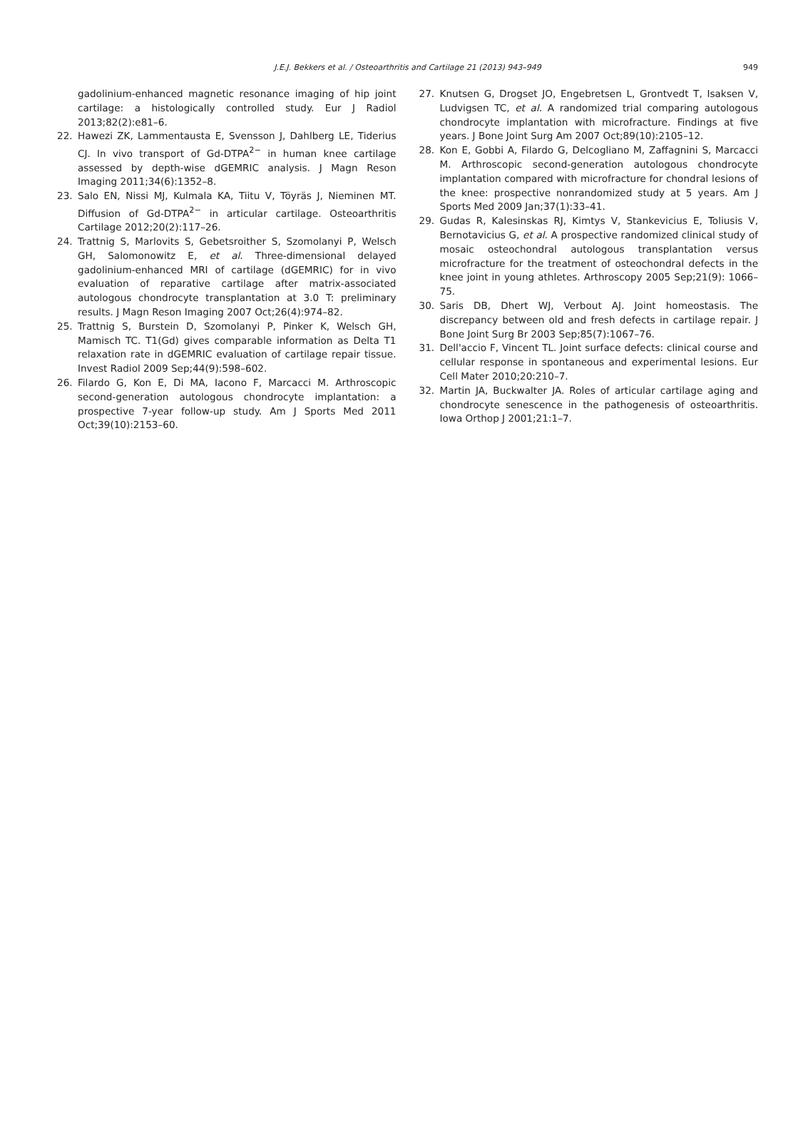J.E.J. Bekkers et al. / Osteoarthritis and Cartilage 21 (2013) 943–949
949
gadolinium-enhanced magnetic resonance imaging of hip joint cartilage: a histologically controlled study. Eur J Radiol 2013;82(2):e81–6.
22. Hawezi ZK, Lammentausta E, Svensson J, Dahlberg LE, Tiderius CJ. In vivo transport of Gd-DTPA<sup>2−</sup> in human knee cartilage assessed by depth-wise dGEMRIC analysis. J Magn Reson Imaging 2011;34(6):1352–8.
23. Salo EN, Nissi MJ, Kulmala KA, Tiitu V, Töyräs J, Nieminen MT. Diffusion of Gd-DTPA<sup>2−</sup> in articular cartilage. Osteoarthritis Cartilage 2012;20(2):117–26.
24. Trattnig S, Marlovits S, Gebetsroither S, Szomolanyi P, Welsch GH, Salomonowitz E, et al. Three-dimensional delayed gadolinium-enhanced MRI of cartilage (dGEMRIC) for in vivo evaluation of reparative cartilage after matrix-associated autologous chondrocyte transplantation at 3.0 T: preliminary results. J Magn Reson Imaging 2007 Oct;26(4):974–82.
25. Trattnig S, Burstein D, Szomolanyi P, Pinker K, Welsch GH, Mamisch TC. T1(Gd) gives comparable information as Delta T1 relaxation rate in dGEMRIC evaluation of cartilage repair tissue. Invest Radiol 2009 Sep;44(9):598–602.
26. Filardo G, Kon E, Di MA, Iacono F, Marcacci M. Arthroscopic second-generation autologous chondrocyte implantation: a prospective 7-year follow-up study. Am J Sports Med 2011 Oct;39(10):2153–60.
27. Knutsen G, Drogset JO, Engebretsen L, Grontvedt T, Isaksen V, Ludvigsen TC, et al. A randomized trial comparing autologous chondrocyte implantation with microfracture. Findings at five years. J Bone Joint Surg Am 2007 Oct;89(10):2105–12.
28. Kon E, Gobbi A, Filardo G, Delcogliano M, Zaffagnini S, Marcacci M. Arthroscopic second-generation autologous chondrocyte implantation compared with microfracture for chondral lesions of the knee: prospective nonrandomized study at 5 years. Am J Sports Med 2009 Jan;37(1):33–41.
29. Gudas R, Kalesinskas RJ, Kimtys V, Stankevicius E, Toliusis V, Bernotavicius G, et al. A prospective randomized clinical study of mosaic osteochondral autologous transplantation versus microfracture for the treatment of osteochondral defects in the knee joint in young athletes. Arthroscopy 2005 Sep;21(9): 1066–75.
30. Saris DB, Dhert WJ, Verbout AJ. Joint homeostasis. The discrepancy between old and fresh defects in cartilage repair. J Bone Joint Surg Br 2003 Sep;85(7):1067–76.
31. Dell'accio F, Vincent TL. Joint surface defects: clinical course and cellular response in spontaneous and experimental lesions. Eur Cell Mater 2010;20:210–7.
32. Martin JA, Buckwalter JA. Roles of articular cartilage aging and chondrocyte senescence in the pathogenesis of osteoarthritis. Iowa Orthop J 2001;21:1–7.